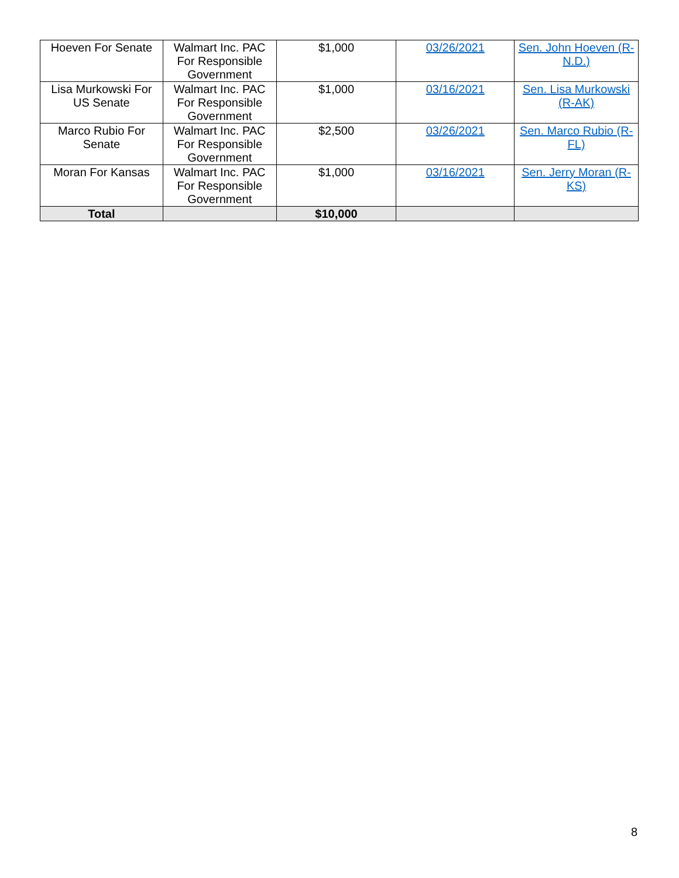| Hoeven For Senate | Walmart Inc. PAC For Responsible Government | $1,000 | 03/26/2021 | Sen. John Hoeven (R-N.D.) |
| Lisa Murkowski For US Senate | Walmart Inc. PAC For Responsible Government | $1,000 | 03/16/2021 | Sen. Lisa Murkowski (R-AK) |
| Marco Rubio For Senate | Walmart Inc. PAC For Responsible Government | $2,500 | 03/26/2021 | Sen. Marco Rubio (R-FL) |
| Moran For Kansas | Walmart Inc. PAC For Responsible Government | $1,000 | 03/16/2021 | Sen. Jerry Moran (R-KS) |
| Total | | $10,000 | | |
8